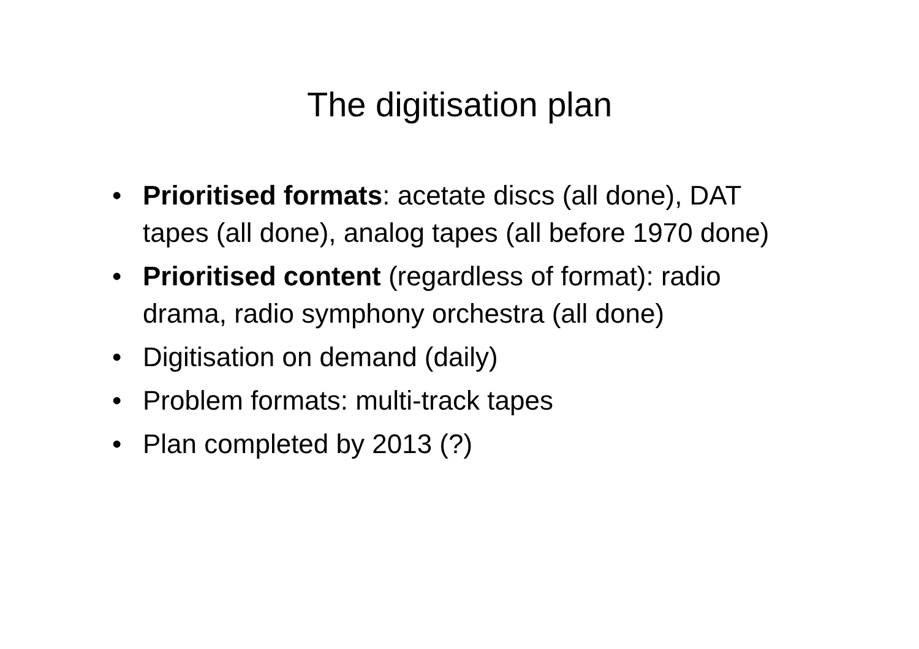The digitisation plan
• Prioritised formats: acetate discs (all done), DAT tapes (all done), analog tapes (all before 1970 done)
• Prioritised content (regardless of format): radio drama, radio symphony orchestra (all done)
• Digitisation on demand (daily)
• Problem formats: multi-track tapes
• Plan completed by 2013 (?)